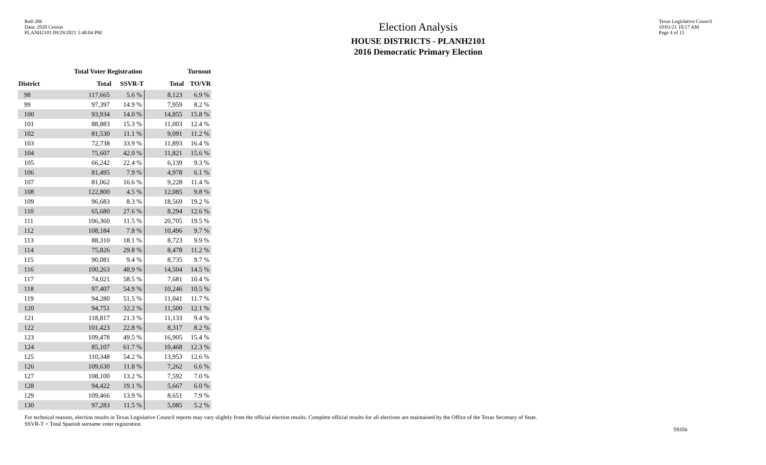Red-206
Data: 2020 Census
PLANH2101 09/29/2021 5:48:04 PM
Election Analysis
HOUSE DISTRICTS - PLANH2101
2016 Democratic Primary Election
Texas Legislative Council
10/01/21 10:17 AM
Page 4 of 15
| | Total Voter Registration | | Turnout | |
| --- | --- | --- | --- | --- |
| District | Total | SSVR-T | Total | TO/VR |
| 98 | 117,665 | 5.6 % | 8,123 | 6.9 % |
| 99 | 97,397 | 14.9 % | 7,959 | 8.2 % |
| 100 | 93,934 | 14.0 % | 14,855 | 15.8 % |
| 101 | 88,883 | 15.3 % | 11,003 | 12.4 % |
| 102 | 81,530 | 11.1 % | 9,091 | 11.2 % |
| 103 | 72,738 | 33.9 % | 11,893 | 16.4 % |
| 104 | 75,607 | 42.0 % | 11,821 | 15.6 % |
| 105 | 66,242 | 22.4 % | 6,139 | 9.3 % |
| 106 | 81,495 | 7.9 % | 4,978 | 6.1 % |
| 107 | 81,062 | 16.6 % | 9,228 | 11.4 % |
| 108 | 122,800 | 4.5 % | 12,085 | 9.8 % |
| 109 | 96,683 | 8.3 % | 18,569 | 19.2 % |
| 110 | 65,680 | 27.6 % | 8,294 | 12.6 % |
| 111 | 106,360 | 11.5 % | 20,705 | 19.5 % |
| 112 | 108,184 | 7.8 % | 10,496 | 9.7 % |
| 113 | 88,310 | 18.1 % | 8,723 | 9.9 % |
| 114 | 75,826 | 29.8 % | 8,478 | 11.2 % |
| 115 | 90,081 | 9.4 % | 8,735 | 9.7 % |
| 116 | 100,263 | 48.9 % | 14,504 | 14.5 % |
| 117 | 74,021 | 58.5 % | 7,681 | 10.4 % |
| 118 | 97,407 | 54.9 % | 10,246 | 10.5 % |
| 119 | 94,280 | 51.5 % | 11,041 | 11.7 % |
| 120 | 94,751 | 32.2 % | 11,500 | 12.1 % |
| 121 | 118,817 | 21.3 % | 11,133 | 9.4 % |
| 122 | 101,423 | 22.8 % | 8,317 | 8.2 % |
| 123 | 109,478 | 49.5 % | 16,905 | 15.4 % |
| 124 | 85,107 | 61.7 % | 10,468 | 12.3 % |
| 125 | 110,348 | 54.2 % | 13,953 | 12.6 % |
| 126 | 109,630 | 11.8 % | 7,262 | 6.6 % |
| 127 | 108,100 | 13.2 % | 7,592 | 7.0 % |
| 128 | 94,422 | 19.1 % | 5,667 | 6.0 % |
| 129 | 109,466 | 13.9 % | 8,651 | 7.9 % |
| 130 | 97,283 | 11.5 % | 5,085 | 5.2 % |
For technical reasons, election results in Texas Legislative Council reports may vary slightly from the official election results. Complete official results for all elections are maintained by the Office of the Texas Secretary of State.
SSVR-T = Total Spanish surname voter registration
59356